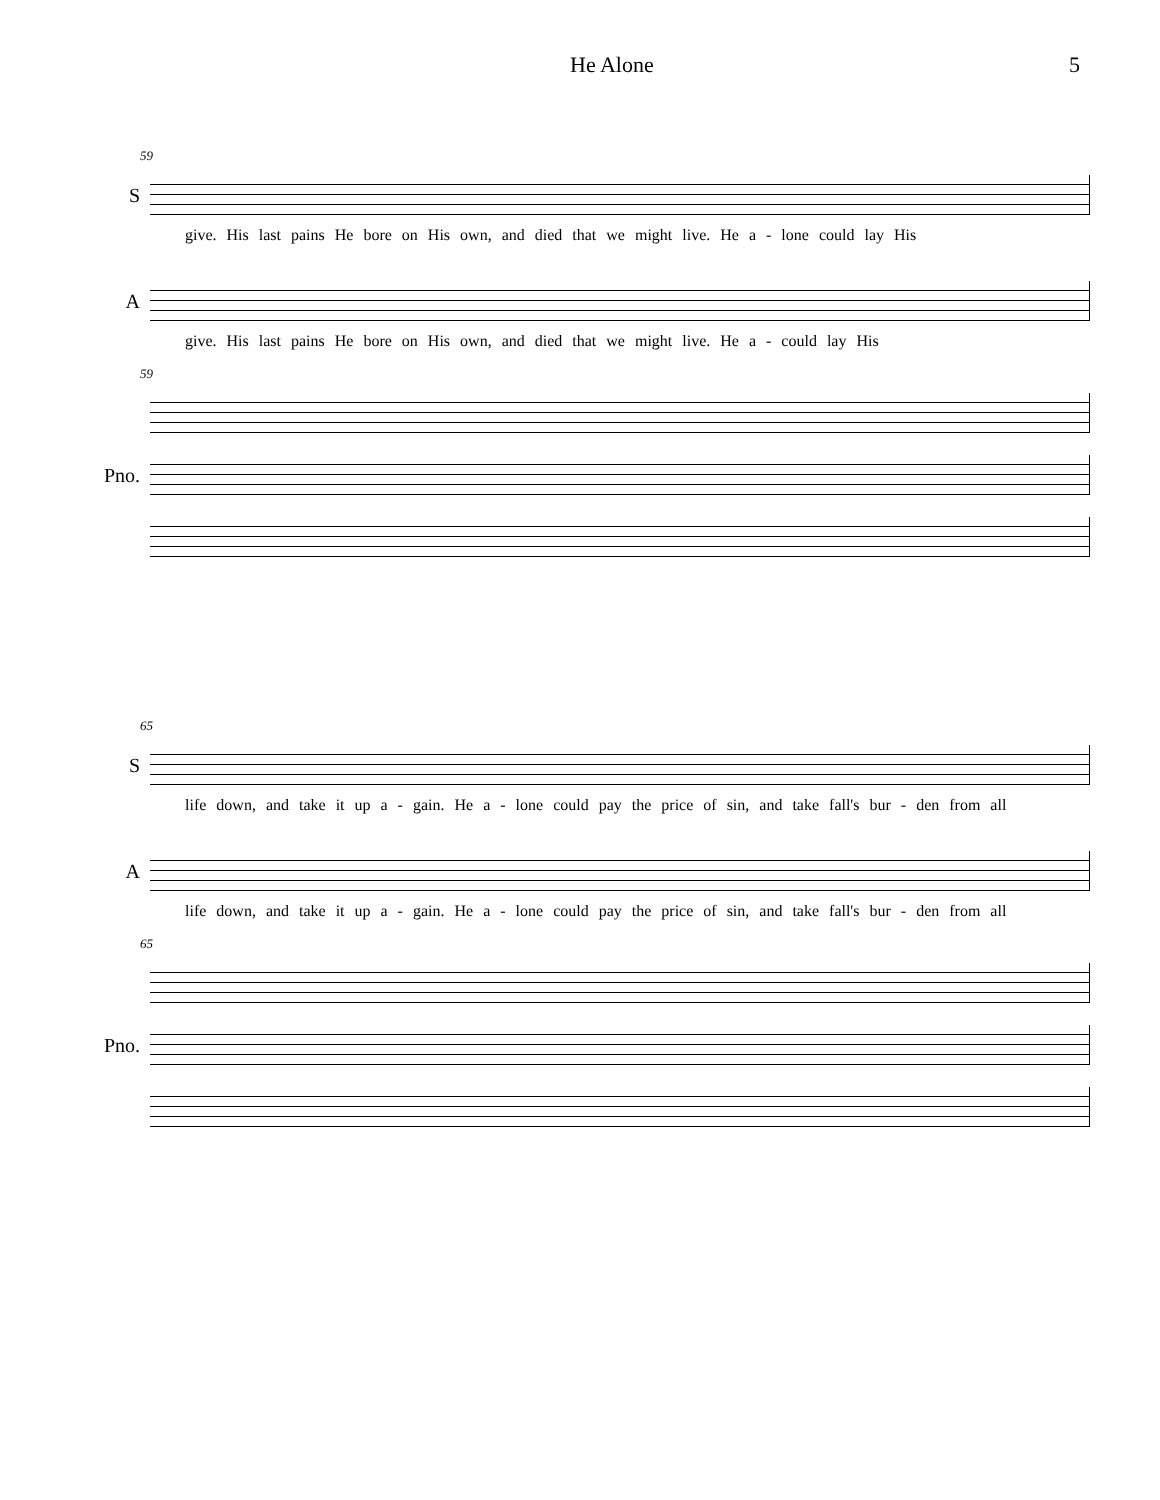He Alone 5
59
S
give. His last pains He bore on His own, and died that we might live. He a - lone could lay His
A
give. His last pains He bore on His own, and died that we might live. He a - could lay His
59
Pno.
65
S
life down, and take it up a - gain. He a - lone could pay the price of sin, and take fall's bur - den from all
A
life down, and take it up a - gain. He a - lone could pay the price of sin, and take fall's bur - den from all
65
Pno.